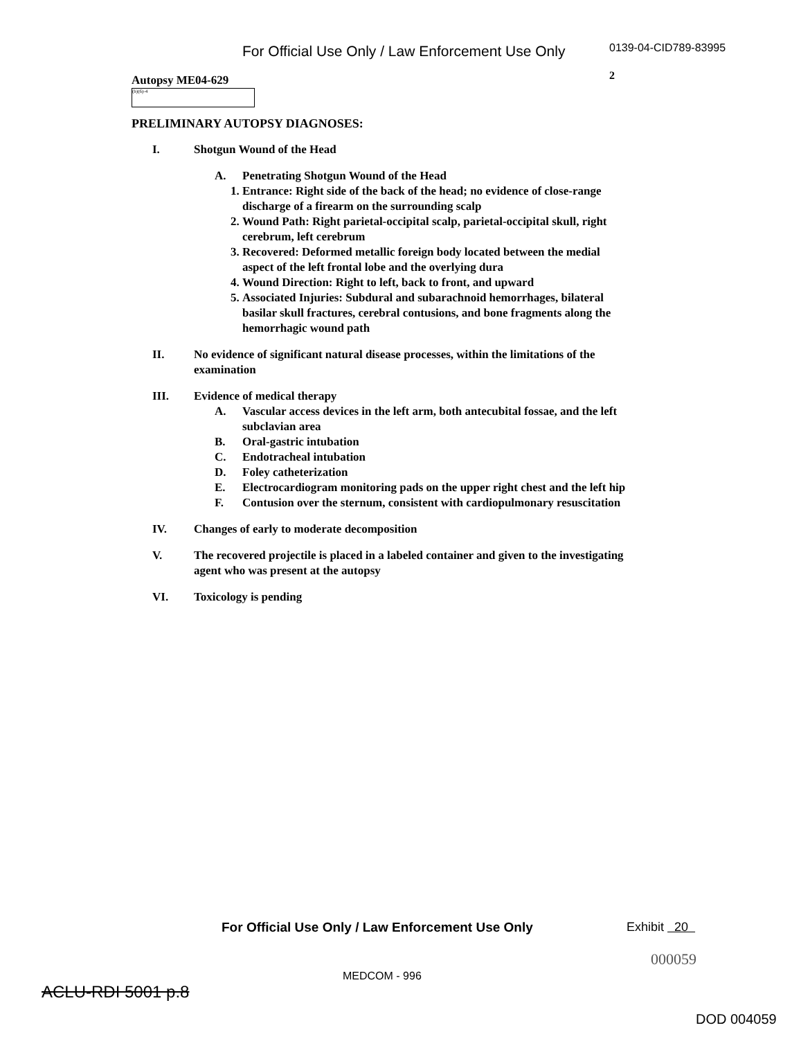For Official Use Only / Law Enforcement Use Only
0139-04-CID789-83995
2
Autopsy ME04-629
(b)(6)-4
PRELIMINARY AUTOPSY DIAGNOSES:
I. Shotgun Wound of the Head
A. Penetrating Shotgun Wound of the Head
1. Entrance: Right side of the back of the head; no evidence of close-range discharge of a firearm on the surrounding scalp
2. Wound Path: Right parietal-occipital scalp, parietal-occipital skull, right cerebrum, left cerebrum
3. Recovered: Deformed metallic foreign body located between the medial aspect of the left frontal lobe and the overlying dura
4. Wound Direction: Right to left, back to front, and upward
5. Associated Injuries: Subdural and subarachnoid hemorrhages, bilateral basilar skull fractures, cerebral contusions, and bone fragments along the hemorrhagic wound path
II. No evidence of significant natural disease processes, within the limitations of the examination
III. Evidence of medical therapy
A. Vascular access devices in the left arm, both antecubital fossae, and the left subclavian area
B. Oral-gastric intubation
C. Endotracheal intubation
D. Foley catheterization
E. Electrocardiogram monitoring pads on the upper right chest and the left hip
F. Contusion over the sternum, consistent with cardiopulmonary resuscitation
IV. Changes of early to moderate decomposition
V. The recovered projectile is placed in a labeled container and given to the investigating agent who was present at the autopsy
VI. Toxicology is pending
For Official Use Only / Law Enforcement Use Only
Exhibit 20
000059
MEDCOM - 996
ACLU-RDI 5001 p.8
DOD 004059